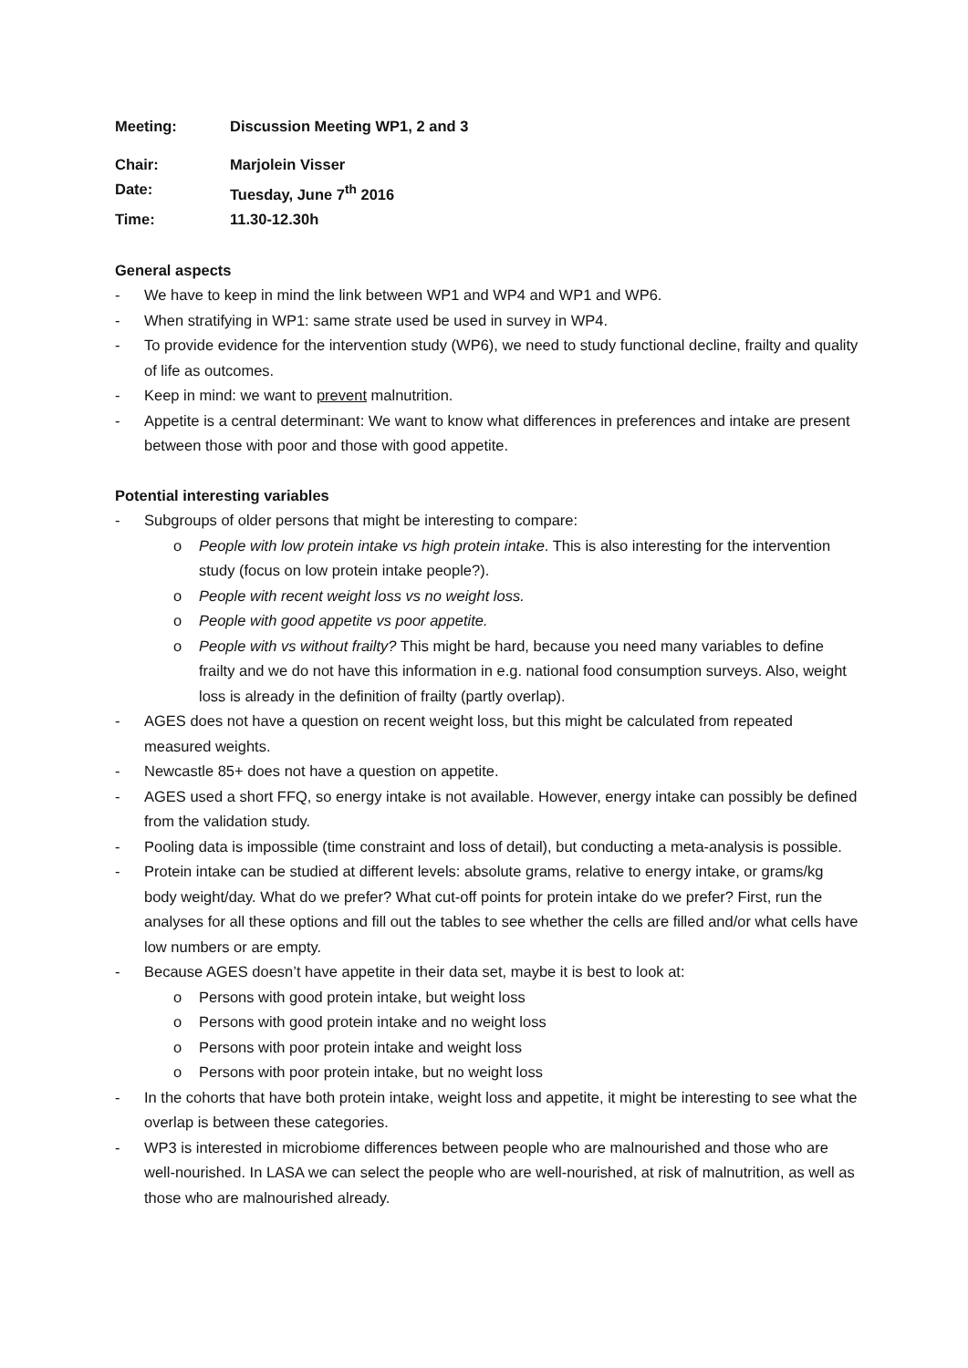| Meeting: | Discussion Meeting WP1, 2 and 3 |
| Chair: | Marjolein Visser |
| Date: | Tuesday, June 7<sup>th</sup> 2016 |
| Time: | 11.30-12.30h |
General aspects
- We have to keep in mind the link between WP1 and WP4 and WP1 and WP6.
- When stratifying in WP1: same strate used be used in survey in WP4.
- To provide evidence for the intervention study (WP6), we need to study functional decline, frailty and quality of life as outcomes.
- Keep in mind: we want to prevent malnutrition.
- Appetite is a central determinant: We want to know what differences in preferences and intake are present between those with poor and those with good appetite.
Potential interesting variables
- Subgroups of older persons that might be interesting to compare:
o People with low protein intake vs high protein intake. This is also interesting for the intervention study (focus on low protein intake people?).
o People with recent weight loss vs no weight loss.
o People with good appetite vs poor appetite.
o People with vs without frailty? This might be hard, because you need many variables to define frailty and we do not have this information in e.g. national food consumption surveys. Also, weight loss is already in the definition of frailty (partly overlap).
- AGES does not have a question on recent weight loss, but this might be calculated from repeated measured weights.
- Newcastle 85+ does not have a question on appetite.
- AGES used a short FFQ, so energy intake is not available. However, energy intake can possibly be defined from the validation study.
- Pooling data is impossible (time constraint and loss of detail), but conducting a meta-analysis is possible.
- Protein intake can be studied at different levels: absolute grams, relative to energy intake, or grams/kg body weight/day. What do we prefer? What cut-off points for protein intake do we prefer? First, run the analyses for all these options and fill out the tables to see whether the cells are filled and/or what cells have low numbers or are empty.
- Because AGES doesn’t have appetite in their data set, maybe it is best to look at:
o Persons with good protein intake, but weight loss
o Persons with good protein intake and no weight loss
o Persons with poor protein intake and weight loss
o Persons with poor protein intake, but no weight loss
- In the cohorts that have both protein intake, weight loss and appetite, it might be interesting to see what the overlap is between these categories.
- WP3 is interested in microbiome differences between people who are malnourished and those who are well-nourished. In LASA we can select the people who are well-nourished, at risk of malnutrition, as well as those who are malnourished already.